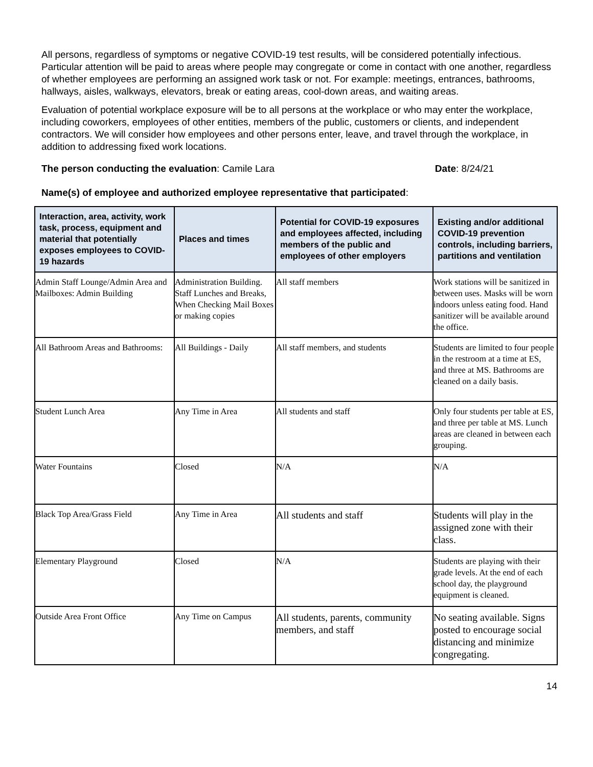All persons, regardless of symptoms or negative COVID-19 test results, will be considered potentially infectious. Particular attention will be paid to areas where people may congregate or come in contact with one another, regardless of whether employees are performing an assigned work task or not. For example: meetings, entrances, bathrooms, hallways, aisles, walkways, elevators, break or eating areas, cool-down areas, and waiting areas.
Evaluation of potential workplace exposure will be to all persons at the workplace or who may enter the workplace, including coworkers, employees of other entities, members of the public, customers or clients, and independent contractors. We will consider how employees and other persons enter, leave, and travel through the workplace, in addition to addressing fixed work locations.
The person conducting the evaluation: Camile Lara Date: 8/24/21
Name(s) of employee and authorized employee representative that participated:
| Interaction, area, activity, work task, process, equipment and material that potentially exposes employees to COVID-19 hazards | Places and times | Potential for COVID-19 exposures and employees affected, including members of the public and employees of other employers | Existing and/or additional COVID-19 prevention controls, including barriers, partitions and ventilation |
| --- | --- | --- | --- |
| Admin Staff Lounge/Admin Area and Mailboxes: Admin Building | Administration Building. Staff Lunches and Breaks, When Checking Mail Boxes or making copies | All staff members | Work stations will be sanitized in between uses. Masks will be worn indoors unless eating food. Hand sanitizer will be available around the office. |
| All Bathroom Areas and Bathrooms: | All Buildings - Daily | All staff members, and students | Students are limited to four people in the restroom at a time at ES, and three at MS. Bathrooms are cleaned on a daily basis. |
| Student Lunch Area | Any Time in Area | All students and staff | Only four students per table at ES, and three per table at MS. Lunch areas are cleaned in between each grouping. |
| Water Fountains | Closed | N/A | N/A |
| Black Top Area/Grass Field | Any Time in Area | All students and staff | Students will play in the assigned zone with their class. |
| Elementary Playground | Closed | N/A | Students are playing with their grade levels. At the end of each school day, the playground equipment is cleaned. |
| Outside Area Front Office | Any Time on Campus | All students, parents, community members, and staff | No seating available. Signs posted to encourage social distancing and minimize congregating. |
14